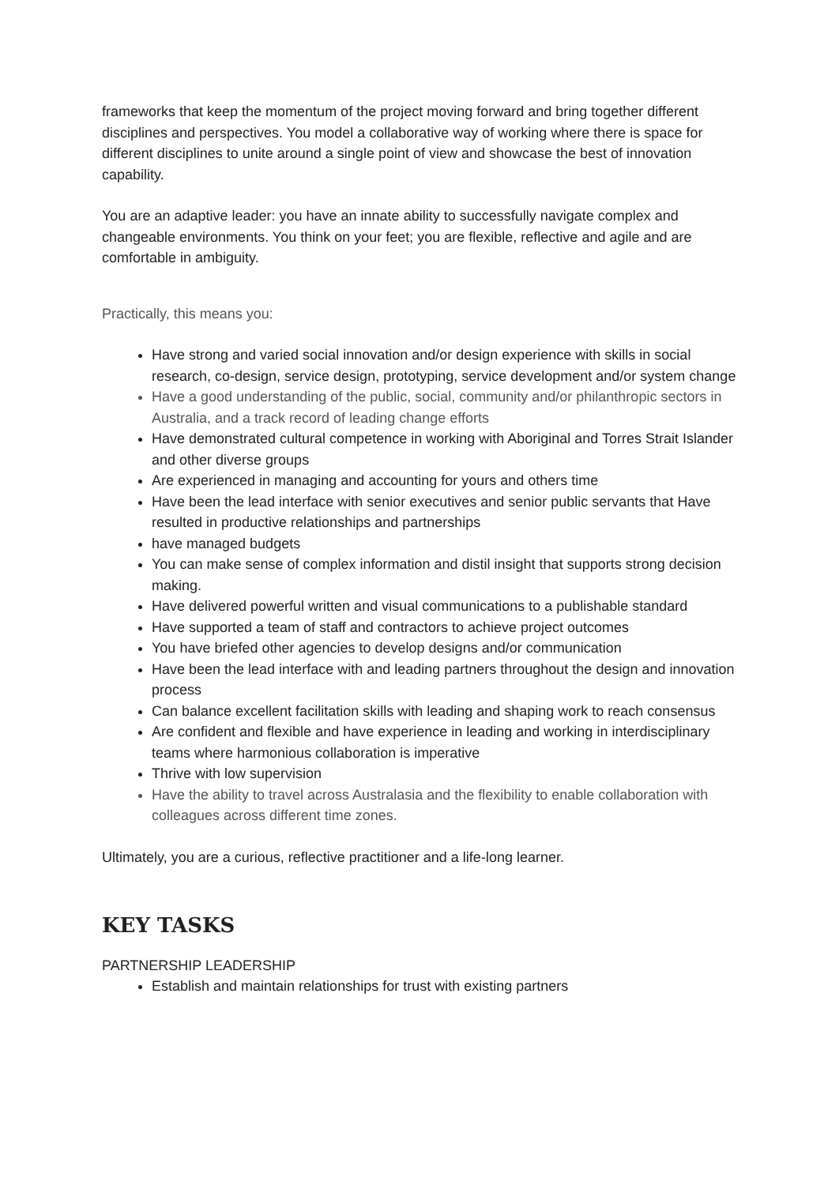frameworks that keep the momentum of the project moving forward and bring together different disciplines and perspectives. You model a collaborative way of working where there is space for different disciplines to unite around a single point of view and showcase the best of innovation capability.
You are an adaptive leader: you have an innate ability to successfully navigate complex and changeable environments. You think on your feet; you are flexible, reflective and agile and are comfortable in ambiguity.
Practically, this means you:
Have strong and varied social innovation and/or design experience with skills in social research, co-design, service design, prototyping, service development and/or system change
Have a good understanding of the public, social, community and/or philanthropic sectors in Australia, and a track record of leading change efforts
Have demonstrated cultural competence in working with Aboriginal and Torres Strait Islander and other diverse groups
Are experienced in managing and accounting for yours and others time
Have been the lead interface with senior executives and senior public servants that Have resulted in productive relationships and partnerships
have managed budgets
You can make sense of complex information and distil insight that supports strong decision making.
Have delivered powerful written and visual communications to a publishable standard
Have supported a team of staff and contractors to achieve project outcomes
You have briefed other agencies to develop designs and/or communication
Have been the lead interface with and leading partners throughout the design and innovation process
Can balance excellent facilitation skills with leading and shaping work to reach consensus
Are confident and flexible and have experience in leading and working in interdisciplinary teams where harmonious collaboration is imperative
Thrive with low supervision
Have the ability to travel across Australasia and the flexibility to enable collaboration with colleagues across different time zones.
Ultimately, you are a curious, reflective practitioner and a life-long learner.
KEY TASKS
PARTNERSHIP LEADERSHIP
Establish and maintain relationships for trust with existing partners